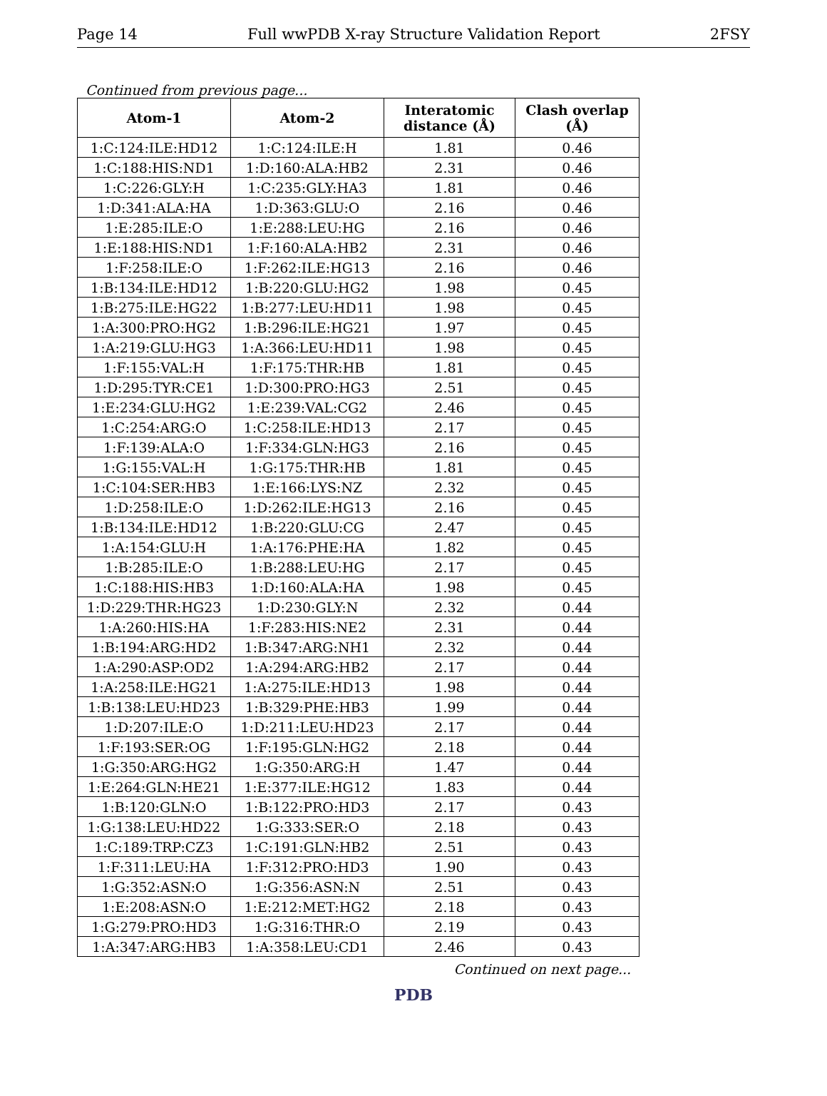Page 14 Full wwPDB X-ray Structure Validation Report 2FSY
Continued from previous page...
| Atom-1 | Atom-2 | Interatomic distance (Å) | Clash overlap (Å) |
| --- | --- | --- | --- |
| 1:C:124:ILE:HD12 | 1:C:124:ILE:H | 1.81 | 0.46 |
| 1:C:188:HIS:ND1 | 1:D:160:ALA:HB2 | 2.31 | 0.46 |
| 1:C:226:GLY:H | 1:C:235:GLY:HA3 | 1.81 | 0.46 |
| 1:D:341:ALA:HA | 1:D:363:GLU:O | 2.16 | 0.46 |
| 1:E:285:ILE:O | 1:E:288:LEU:HG | 2.16 | 0.46 |
| 1:E:188:HIS:ND1 | 1:F:160:ALA:HB2 | 2.31 | 0.46 |
| 1:F:258:ILE:O | 1:F:262:ILE:HG13 | 2.16 | 0.46 |
| 1:B:134:ILE:HD12 | 1:B:220:GLU:HG2 | 1.98 | 0.45 |
| 1:B:275:ILE:HG22 | 1:B:277:LEU:HD11 | 1.98 | 0.45 |
| 1:A:300:PRO:HG2 | 1:B:296:ILE:HG21 | 1.97 | 0.45 |
| 1:A:219:GLU:HG3 | 1:A:366:LEU:HD11 | 1.98 | 0.45 |
| 1:F:155:VAL:H | 1:F:175:THR:HB | 1.81 | 0.45 |
| 1:D:295:TYR:CE1 | 1:D:300:PRO:HG3 | 2.51 | 0.45 |
| 1:E:234:GLU:HG2 | 1:E:239:VAL:CG2 | 2.46 | 0.45 |
| 1:C:254:ARG:O | 1:C:258:ILE:HD13 | 2.17 | 0.45 |
| 1:F:139:ALA:O | 1:F:334:GLN:HG3 | 2.16 | 0.45 |
| 1:G:155:VAL:H | 1:G:175:THR:HB | 1.81 | 0.45 |
| 1:C:104:SER:HB3 | 1:E:166:LYS:NZ | 2.32 | 0.45 |
| 1:D:258:ILE:O | 1:D:262:ILE:HG13 | 2.16 | 0.45 |
| 1:B:134:ILE:HD12 | 1:B:220:GLU:CG | 2.47 | 0.45 |
| 1:A:154:GLU:H | 1:A:176:PHE:HA | 1.82 | 0.45 |
| 1:B:285:ILE:O | 1:B:288:LEU:HG | 2.17 | 0.45 |
| 1:C:188:HIS:HB3 | 1:D:160:ALA:HA | 1.98 | 0.45 |
| 1:D:229:THR:HG23 | 1:D:230:GLY:N | 2.32 | 0.44 |
| 1:A:260:HIS:HA | 1:F:283:HIS:NE2 | 2.31 | 0.44 |
| 1:B:194:ARG:HD2 | 1:B:347:ARG:NH1 | 2.32 | 0.44 |
| 1:A:290:ASP:OD2 | 1:A:294:ARG:HB2 | 2.17 | 0.44 |
| 1:A:258:ILE:HG21 | 1:A:275:ILE:HD13 | 1.98 | 0.44 |
| 1:B:138:LEU:HD23 | 1:B:329:PHE:HB3 | 1.99 | 0.44 |
| 1:D:207:ILE:O | 1:D:211:LEU:HD23 | 2.17 | 0.44 |
| 1:F:193:SER:OG | 1:F:195:GLN:HG2 | 2.18 | 0.44 |
| 1:G:350:ARG:HG2 | 1:G:350:ARG:H | 1.47 | 0.44 |
| 1:E:264:GLN:HE21 | 1:E:377:ILE:HG12 | 1.83 | 0.44 |
| 1:B:120:GLN:O | 1:B:122:PRO:HD3 | 2.17 | 0.43 |
| 1:G:138:LEU:HD22 | 1:G:333:SER:O | 2.18 | 0.43 |
| 1:C:189:TRP:CZ3 | 1:C:191:GLN:HB2 | 2.51 | 0.43 |
| 1:F:311:LEU:HA | 1:F:312:PRO:HD3 | 1.90 | 0.43 |
| 1:G:352:ASN:O | 1:G:356:ASN:N | 2.51 | 0.43 |
| 1:E:208:ASN:O | 1:E:212:MET:HG2 | 2.18 | 0.43 |
| 1:G:279:PRO:HD3 | 1:G:316:THR:O | 2.19 | 0.43 |
| 1:A:347:ARG:HB3 | 1:A:358:LEU:CD1 | 2.46 | 0.43 |
Continued on next page...
PDB